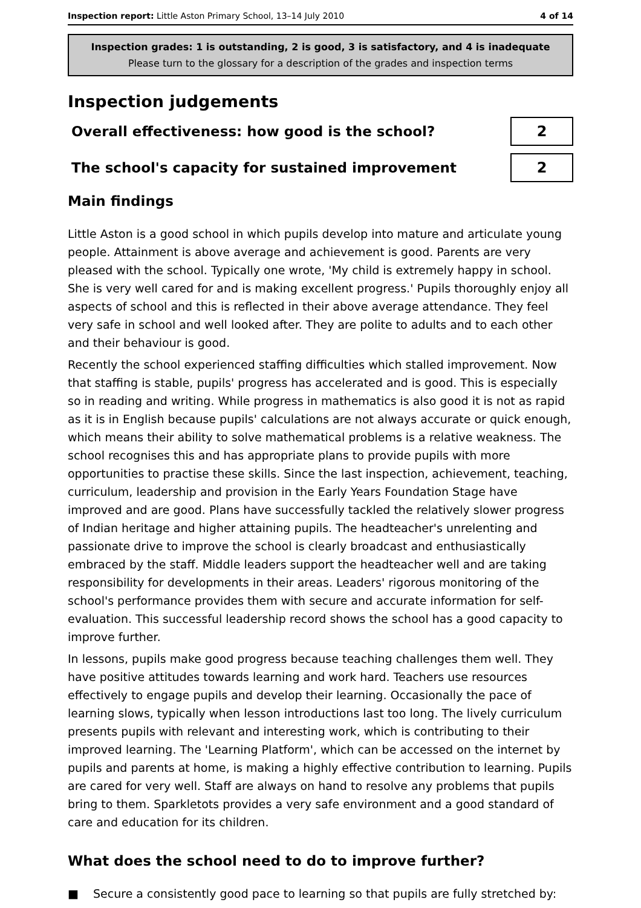Inspection report: Little Aston Primary School, 13–14 July 2010 4 of 14
Inspection grades: 1 is outstanding, 2 is good, 3 is satisfactory, and 4 is inadequate
Please turn to the glossary for a description of the grades and inspection terms
Inspection judgements
Overall effectiveness: how good is the school?
2
The school's capacity for sustained improvement
2
Main findings
Little Aston is a good school in which pupils develop into mature and articulate young people. Attainment is above average and achievement is good. Parents are very pleased with the school. Typically one wrote, 'My child is extremely happy in school. She is very well cared for and is making excellent progress.' Pupils thoroughly enjoy all aspects of school and this is reflected in their above average attendance. They feel very safe in school and well looked after. They are polite to adults and to each other and their behaviour is good.
Recently the school experienced staffing difficulties which stalled improvement. Now that staffing is stable, pupils' progress has accelerated and is good. This is especially so in reading and writing. While progress in mathematics is also good it is not as rapid as it is in English because pupils' calculations are not always accurate or quick enough, which means their ability to solve mathematical problems is a relative weakness. The school recognises this and has appropriate plans to provide pupils with more opportunities to practise these skills. Since the last inspection, achievement, teaching, curriculum, leadership and provision in the Early Years Foundation Stage have improved and are good. Plans have successfully tackled the relatively slower progress of Indian heritage and higher attaining pupils. The headteacher's unrelenting and passionate drive to improve the school is clearly broadcast and enthusiastically embraced by the staff. Middle leaders support the headteacher well and are taking responsibility for developments in their areas. Leaders' rigorous monitoring of the school's performance provides them with secure and accurate information for self-evaluation. This successful leadership record shows the school has a good capacity to improve further.
In lessons, pupils make good progress because teaching challenges them well. They have positive attitudes towards learning and work hard. Teachers use resources effectively to engage pupils and develop their learning. Occasionally the pace of learning slows, typically when lesson introductions last too long. The lively curriculum presents pupils with relevant and interesting work, which is contributing to their improved learning. The 'Learning Platform', which can be accessed on the internet by pupils and parents at home, is making a highly effective contribution to learning. Pupils are cared for very well. Staff are always on hand to resolve any problems that pupils bring to them. Sparkletots provides a very safe environment and a good standard of care and education for its children.
What does the school need to do to improve further?
■ Secure a consistently good pace to learning so that pupils are fully stretched by: